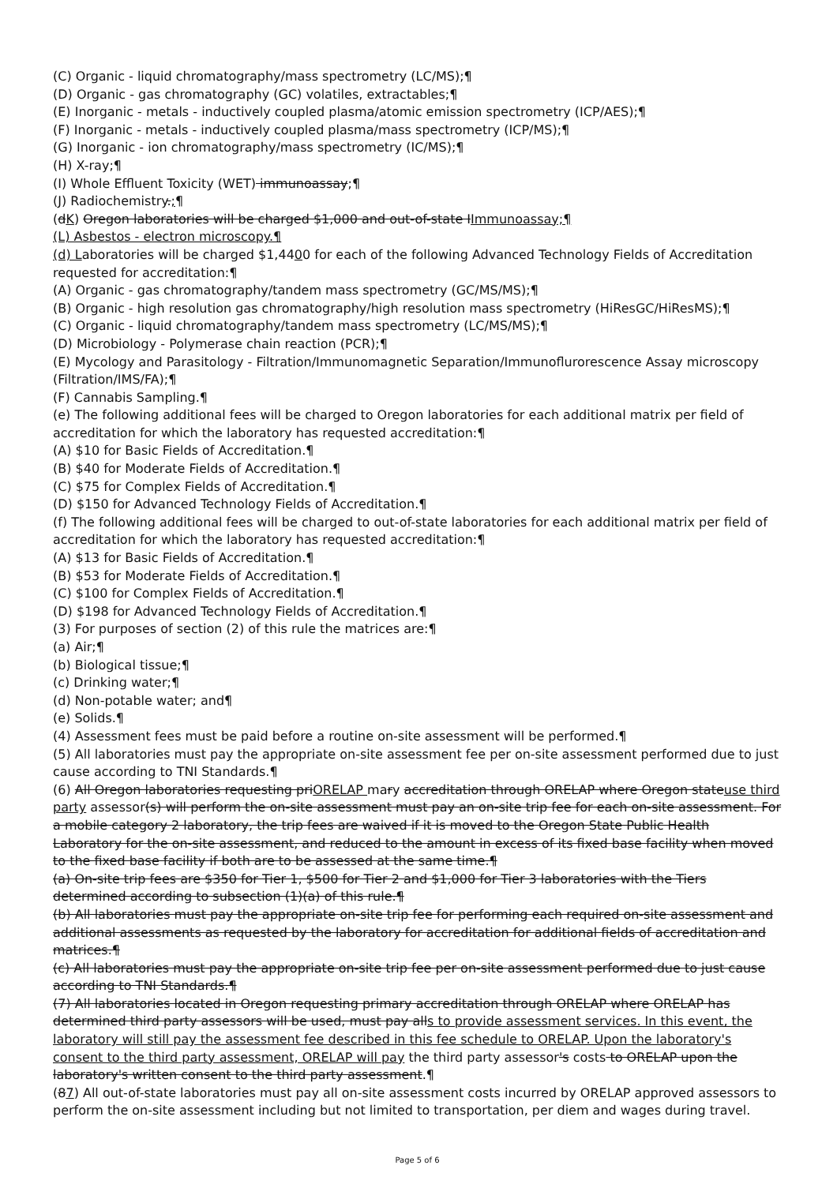(C) Organic - liquid chromatography/mass spectrometry (LC/MS);¶
(D) Organic - gas chromatography (GC) volatiles, extractables;¶
(E) Inorganic - metals - inductively coupled plasma/atomic emission spectrometry (ICP/AES);¶
(F) Inorganic - metals - inductively coupled plasma/mass spectrometry (ICP/MS);¶
(G) Inorganic - ion chromatography/mass spectrometry (IC/MS);¶
(H) X-ray;¶
(I) Whole Effluent Toxicity (WET) immunoassay;¶
(J) Radiochemistry.;¶
(dK) Oregon laboratories will be charged $1,000 and out-of-state IImmunoassay;¶
(L) Asbestos - electron microscopy.¶
(d) Laboratories will be charged $1,4400 for each of the following Advanced Technology Fields of Accreditation requested for accreditation:¶
(A) Organic - gas chromatography/tandem mass spectrometry (GC/MS/MS);¶
(B) Organic - high resolution gas chromatography/high resolution mass spectrometry (HiResGC/HiResMS);¶
(C) Organic - liquid chromatography/tandem mass spectrometry (LC/MS/MS);¶
(D) Microbiology - Polymerase chain reaction (PCR);¶
(E) Mycology and Parasitology - Filtration/Immunomagnetic Separation/Immunoflurorescence Assay microscopy (Filtration/IMS/FA);¶
(F) Cannabis Sampling.¶
(e) The following additional fees will be charged to Oregon laboratories for each additional matrix per field of accreditation for which the laboratory has requested accreditation:¶
(A) $10 for Basic Fields of Accreditation.¶
(B) $40 for Moderate Fields of Accreditation.¶
(C) $75 for Complex Fields of Accreditation.¶
(D) $150 for Advanced Technology Fields of Accreditation.¶
(f) The following additional fees will be charged to out-of-state laboratories for each additional matrix per field of accreditation for which the laboratory has requested accreditation:¶
(A) $13 for Basic Fields of Accreditation.¶
(B) $53 for Moderate Fields of Accreditation.¶
(C) $100 for Complex Fields of Accreditation.¶
(D) $198 for Advanced Technology Fields of Accreditation.¶
(3) For purposes of section (2) of this rule the matrices are:¶
(a) Air;¶
(b) Biological tissue;¶
(c) Drinking water;¶
(d) Non-potable water; and¶
(e) Solids.¶
(4) Assessment fees must be paid before a routine on-site assessment will be performed.¶
(5) All laboratories must pay the appropriate on-site assessment fee per on-site assessment performed due to just cause according to TNI Standards.¶
(6) All Oregon laboratories requesting priORELAP mary accreditation through ORELAP where Oregon stateuse third party assessor(s) will perform the on-site assessment must pay an on-site trip fee for each on-site assessment. For a mobile category 2 laboratory, the trip fees are waived if it is moved to the Oregon State Public Health Laboratory for the on-site assessment, and reduced to the amount in excess of its fixed base facility when moved to the fixed base facility if both are to be assessed at the same time.¶
(a) On-site trip fees are $350 for Tier 1, $500 for Tier 2 and $1,000 for Tier 3 laboratories with the Tiers determined according to subsection (1)(a) of this rule.¶
(b) All laboratories must pay the appropriate on-site trip fee for performing each required on-site assessment and additional assessments as requested by the laboratory for accreditation for additional fields of accreditation and matrices.¶
(c) All laboratories must pay the appropriate on-site trip fee per on-site assessment performed due to just cause according to TNI Standards.¶
(7) All laboratories located in Oregon requesting primary accreditation through ORELAP where ORELAP has determined third party assessors will be used, must pay alls to provide assessment services. In this event, the laboratory will still pay the assessment fee described in this fee schedule to ORELAP. Upon the laboratory's consent to the third party assessment, ORELAP will pay the third party assessor's costs to ORELAP upon the laboratory's written consent to the third party assessment.¶
(87) All out-of-state laboratories must pay all on-site assessment costs incurred by ORELAP approved assessors to perform the on-site assessment including but not limited to transportation, per diem and wages during travel.
Page 5 of 6